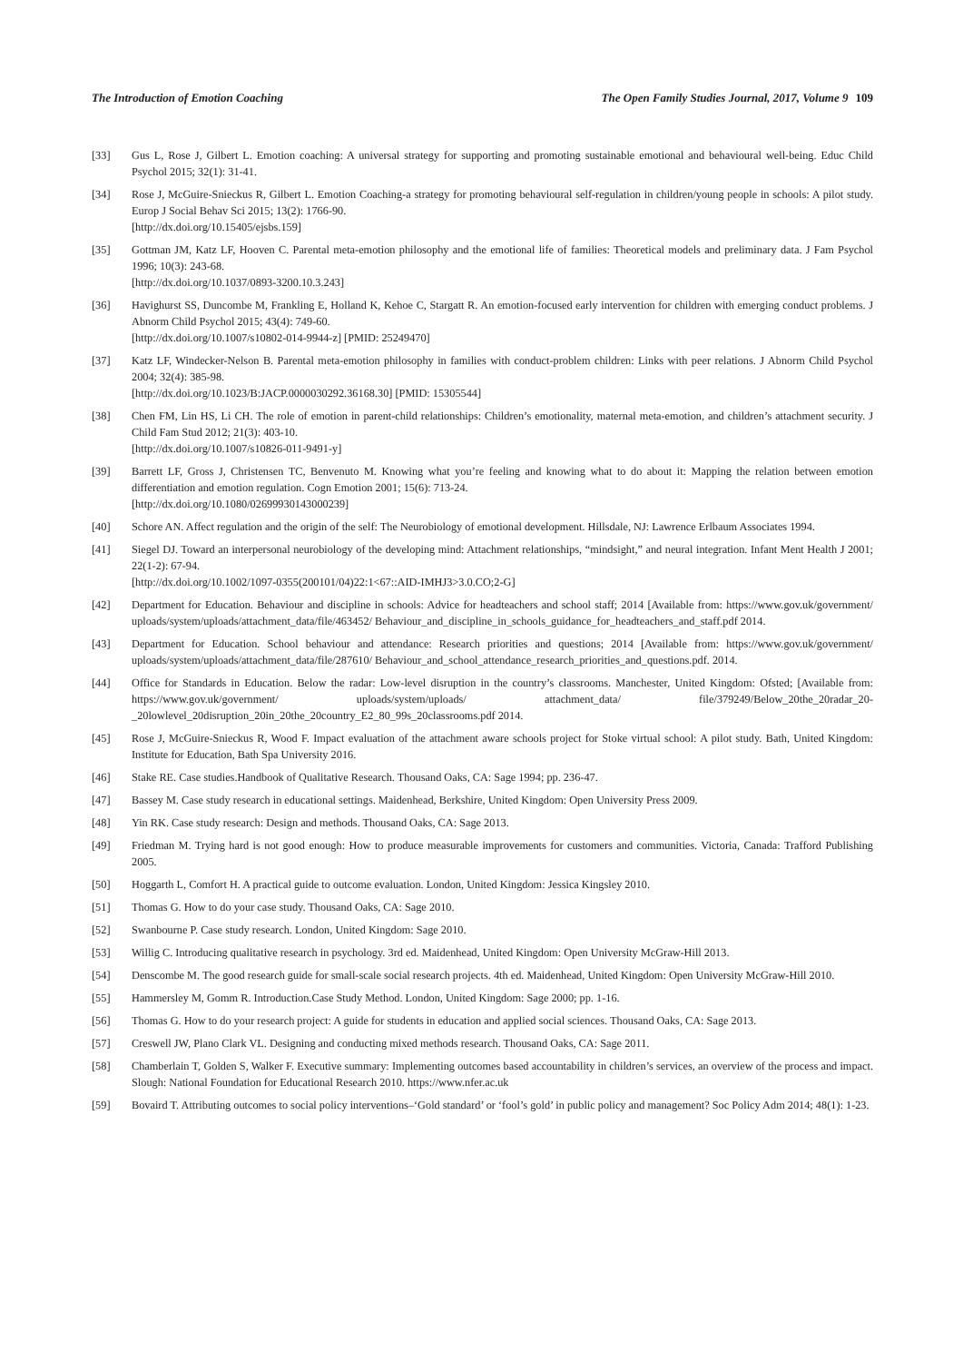The Introduction of Emotion Coaching The Open Family Studies Journal, 2017, Volume 9 109
[33] Gus L, Rose J, Gilbert L. Emotion coaching: A universal strategy for supporting and promoting sustainable emotional and behavioural well-being. Educ Child Psychol 2015; 32(1): 31-41.
[34] Rose J, McGuire-Snieckus R, Gilbert L. Emotion Coaching-a strategy for promoting behavioural self-regulation in children/young people in schools: A pilot study. Europ J Social Behav Sci 2015; 13(2): 1766-90.
[http://dx.doi.org/10.15405/ejsbs.159]
[35] Gottman JM, Katz LF, Hooven C. Parental meta-emotion philosophy and the emotional life of families: Theoretical models and preliminary data. J Fam Psychol 1996; 10(3): 243-68.
[http://dx.doi.org/10.1037/0893-3200.10.3.243]
[36] Havighurst SS, Duncombe M, Frankling E, Holland K, Kehoe C, Stargatt R. An emotion-focused early intervention for children with emerging conduct problems. J Abnorm Child Psychol 2015; 43(4): 749-60.
[http://dx.doi.org/10.1007/s10802-014-9944-z] [PMID: 25249470]
[37] Katz LF, Windecker-Nelson B. Parental meta-emotion philosophy in families with conduct-problem children: Links with peer relations. J Abnorm Child Psychol 2004; 32(4): 385-98.
[http://dx.doi.org/10.1023/B:JACP.0000030292.36168.30] [PMID: 15305544]
[38] Chen FM, Lin HS, Li CH. The role of emotion in parent-child relationships: Children’s emotionality, maternal meta-emotion, and children’s attachment security. J Child Fam Stud 2012; 21(3): 403-10.
[http://dx.doi.org/10.1007/s10826-011-9491-y]
[39] Barrett LF, Gross J, Christensen TC, Benvenuto M. Knowing what you’re feeling and knowing what to do about it: Mapping the relation between emotion differentiation and emotion regulation. Cogn Emotion 2001; 15(6): 713-24.
[http://dx.doi.org/10.1080/02699930143000239]
[40] Schore AN. Affect regulation and the origin of the self: The Neurobiology of emotional development. Hillsdale, NJ: Lawrence Erlbaum Associates 1994.
[41] Siegel DJ. Toward an interpersonal neurobiology of the developing mind: Attachment relationships, “mindsight,” and neural integration. Infant Ment Health J 2001; 22(1-2): 67-94.
[http://dx.doi.org/10.1002/1097-0355(200101/04)22:1<67::AID-IMHJ3>3.0.CO;2-G]
[42] Department for Education. Behaviour and discipline in schools: Advice for headteachers and school staff; 2014 [Available from: https://www.gov.uk/government/ uploads/system/uploads/attachment_data/file/463452/ Behaviour_and_discipline_in_schools_guidance_for_headteachers_and_staff.pdf 2014.
[43] Department for Education. School behaviour and attendance: Research priorities and questions; 2014 [Available from: https://www.gov.uk/government/ uploads/system/uploads/attachment_data/file/287610/ Behaviour_and_school_attendance_research_priorities_and_questions.pdf. 2014.
[44] Office for Standards in Education. Below the radar: Low-level disruption in the country’s classrooms. Manchester, United Kingdom: Ofsted; [Available from: https://www.gov.uk/government/ uploads/system/uploads/ attachment_data/ file/379249/Below_20the_20radar_20-_20lowlevel_20disruption_20in_20the_20country_E2_80_99s_20classrooms.pdf 2014.
[45] Rose J, McGuire-Snieckus R, Wood F. Impact evaluation of the attachment aware schools project for Stoke virtual school: A pilot study. Bath, United Kingdom: Institute for Education, Bath Spa University 2016.
[46] Stake RE. Case studies.Handbook of Qualitative Research. Thousand Oaks, CA: Sage 1994; pp. 236-47.
[47] Bassey M. Case study research in educational settings. Maidenhead, Berkshire, United Kingdom: Open University Press 2009.
[48] Yin RK. Case study research: Design and methods. Thousand Oaks, CA: Sage 2013.
[49] Friedman M. Trying hard is not good enough: How to produce measurable improvements for customers and communities. Victoria, Canada: Trafford Publishing 2005.
[50] Hoggarth L, Comfort H. A practical guide to outcome evaluation. London, United Kingdom: Jessica Kingsley 2010.
[51] Thomas G. How to do your case study. Thousand Oaks, CA: Sage 2010.
[52] Swanbourne P. Case study research. London, United Kingdom: Sage 2010.
[53] Willig C. Introducing qualitative research in psychology. 3rd ed. Maidenhead, United Kingdom: Open University McGraw-Hill 2013.
[54] Denscombe M. The good research guide for small-scale social research projects. 4th ed. Maidenhead, United Kingdom: Open University McGraw-Hill 2010.
[55] Hammersley M, Gomm R. Introduction.Case Study Method. London, United Kingdom: Sage 2000; pp. 1-16.
[56] Thomas G. How to do your research project: A guide for students in education and applied social sciences. Thousand Oaks, CA: Sage 2013.
[57] Creswell JW, Plano Clark VL. Designing and conducting mixed methods research. Thousand Oaks, CA: Sage 2011.
[58] Chamberlain T, Golden S, Walker F. Executive summary: Implementing outcomes based accountability in children’s services, an overview of the process and impact. Slough: National Foundation for Educational Research 2010. https://www.nfer.ac.uk
[59] Bovaird T. Attributing outcomes to social policy interventions–‘Gold standard’ or ‘fool’s gold’ in public policy and management? Soc Policy Adm 2014; 48(1): 1-23.